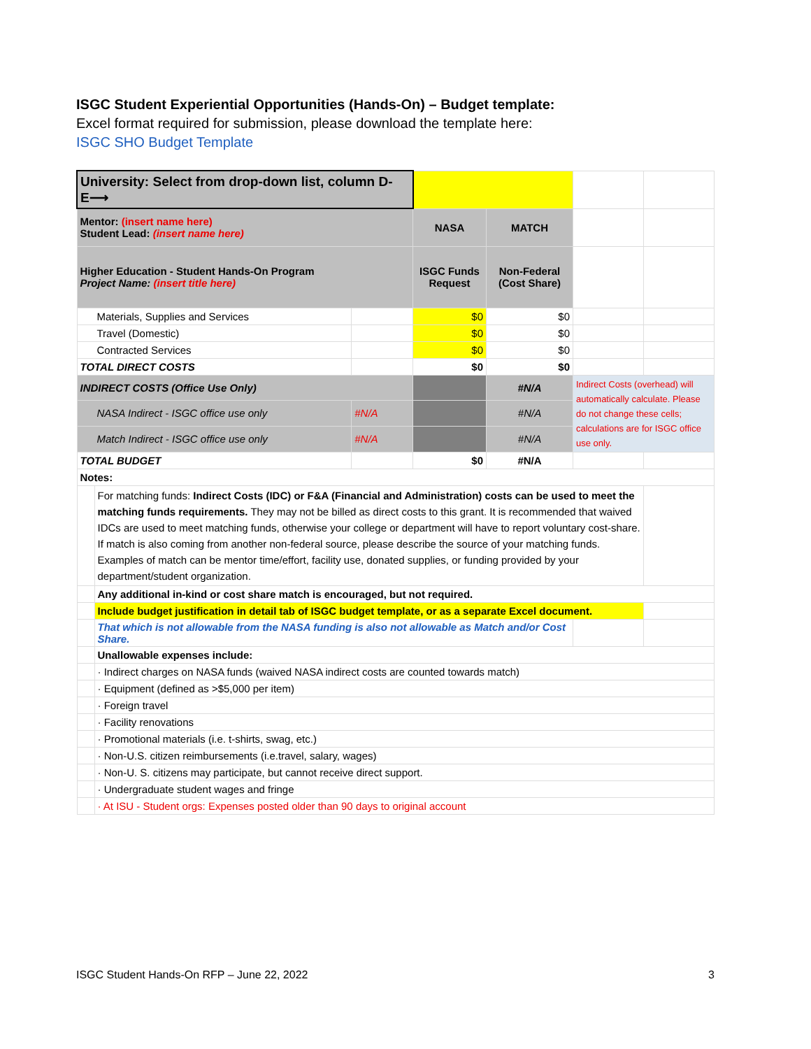ISGC Student Experiential Opportunities (Hands-On) – Budget template:
Excel format required for submission, please download the template here:
ISGC SHO Budget Template
| University: Select from drop-down list, column D-E⟶ | | | | | | |
| Mentor: (insert name here) Student Lead: (insert name here) | | | NASA | MATCH | | |
| Higher Education - Student Hands-On Program Project Name: (insert title here) | | | ISGC Funds Request | Non-Federal (Cost Share) | | |
| Materials, Supplies and Services | | | $0 | $0 | | |
| Travel (Domestic) | | | $0 | $0 | | |
| Contracted Services | | | $0 | $0 | | |
| TOTAL DIRECT COSTS | | | $0 | $0 | | |
| INDIRECT COSTS (Office Use Only) | | | | #N/A | Indirect Costs (overhead) will automatically calculate. Please do not change these cells; calculations are for ISGC office use only. | |
| NASA Indirect - ISGC office use only | | #N/A | | #N/A | | |
| Match Indirect - ISGC office use only | | #N/A | | #N/A | | |
| TOTAL BUDGET | | | $0 | #N/A | | |
| Notes: | | | | | | |
| | For matching funds: Indirect Costs (IDC) or F&A (Financial and Administration) costs can be used to meet the matching funds requirements. They may not be billed as direct costs to this grant. It is recommended that waived IDCs are used to meet matching funds, otherwise your college or department will have to report voluntary cost-share. If match is also coming from another non-federal source, please describe the source of your matching funds. Examples of match can be mentor time/effort, facility use, donated supplies, or funding provided by your department/student organization. | | | | | |
| | Any additional in-kind or cost share match is encouraged, but not required. | | | | | |
| | Include budget justification in detail tab of ISGC budget template, or as a separate Excel document. | | | | | |
| | That which is not allowable from the NASA funding is also not allowable as Match and/or Cost Share. | | | | | |
| | Unallowable expenses include: | | | | | |
| | · Indirect charges on NASA funds (waived NASA indirect costs are counted towards match) | | | | | |
| | · Equipment (defined as >$5,000 per item) | | | | | |
| | · Foreign travel | | | | | |
| | · Facility renovations | | | | | |
| | · Promotional materials (i.e. t-shirts, swag, etc.) | | | | | |
| | · Non-U.S. citizen reimbursements (i.e.travel, salary, wages) | | | | | |
| | · Non-U. S. citizens may participate, but cannot receive direct support. | | | | | |
| | · Undergraduate student wages and fringe | | | | | |
| | · At ISU - Student orgs: Expenses posted older than 90 days to original account | | | | | |
ISGC Student Hands-On RFP – June 22, 2022 3